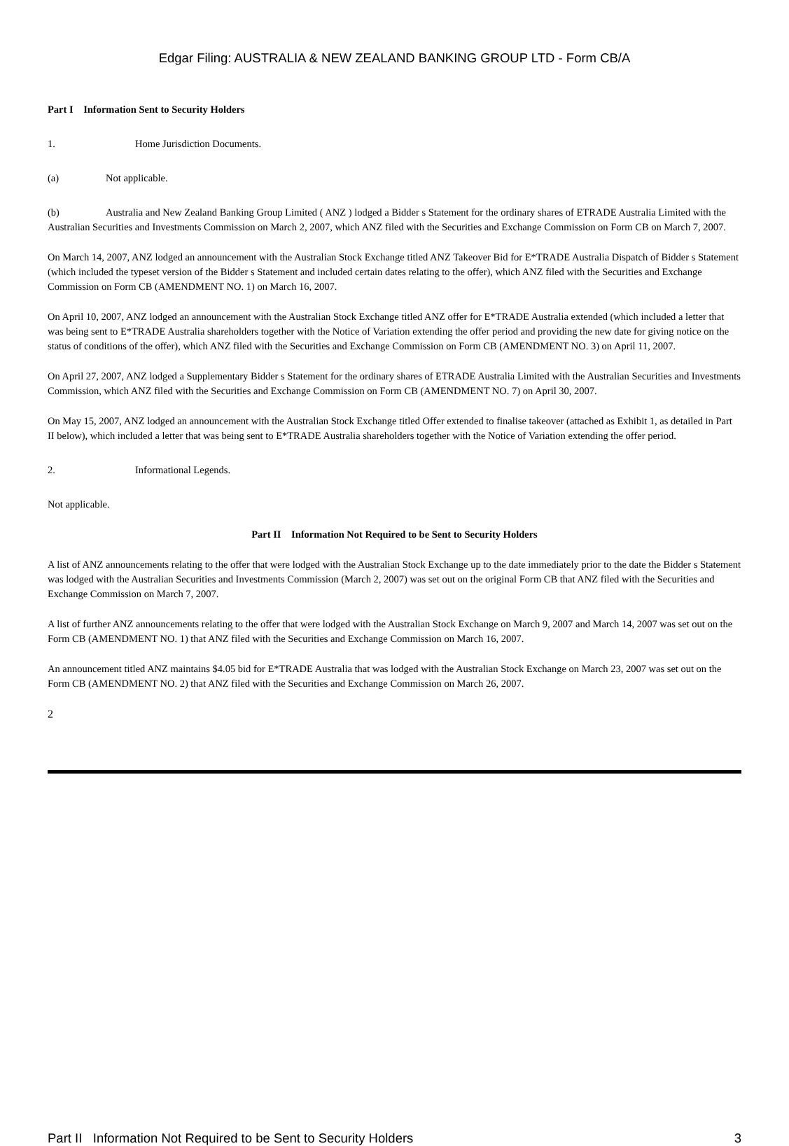Edgar Filing: AUSTRALIA & NEW ZEALAND BANKING GROUP LTD - Form CB/A
Part I Information Sent to Security Holders
1. Home Jurisdiction Documents.
(a) Not applicable.
(b) Australia and New Zealand Banking Group Limited ( ANZ ) lodged a Bidder s Statement for the ordinary shares of ETRADE Australia Limited with the Australian Securities and Investments Commission on March 2, 2007, which ANZ filed with the Securities and Exchange Commission on Form CB on March 7, 2007.
On March 14, 2007, ANZ lodged an announcement with the Australian Stock Exchange titled ANZ Takeover Bid for E*TRADE Australia Dispatch of Bidder s Statement (which included the typeset version of the Bidder s Statement and included certain dates relating to the offer), which ANZ filed with the Securities and Exchange Commission on Form CB (AMENDMENT NO. 1) on March 16, 2007.
On April 10, 2007, ANZ lodged an announcement with the Australian Stock Exchange titled ANZ offer for E*TRADE Australia extended (which included a letter that was being sent to E*TRADE Australia shareholders together with the Notice of Variation extending the offer period and providing the new date for giving notice on the status of conditions of the offer), which ANZ filed with the Securities and Exchange Commission on Form CB (AMENDMENT NO. 3) on April 11, 2007.
On April 27, 2007, ANZ lodged a Supplementary Bidder s Statement for the ordinary shares of ETRADE Australia Limited with the Australian Securities and Investments Commission, which ANZ filed with the Securities and Exchange Commission on Form CB (AMENDMENT NO. 7) on April 30, 2007.
On May 15, 2007, ANZ lodged an announcement with the Australian Stock Exchange titled Offer extended to finalise takeover (attached as Exhibit 1, as detailed in Part II below), which included a letter that was being sent to E*TRADE Australia shareholders together with the Notice of Variation extending the offer period.
2. Informational Legends.
Not applicable.
Part II Information Not Required to be Sent to Security Holders
A list of ANZ announcements relating to the offer that were lodged with the Australian Stock Exchange up to the date immediately prior to the date the Bidder s Statement was lodged with the Australian Securities and Investments Commission (March 2, 2007) was set out on the original Form CB that ANZ filed with the Securities and Exchange Commission on March 7, 2007.
A list of further ANZ announcements relating to the offer that were lodged with the Australian Stock Exchange on March 9, 2007 and March 14, 2007 was set out on the Form CB (AMENDMENT NO. 1) that ANZ filed with the Securities and Exchange Commission on March 16, 2007.
An announcement titled ANZ maintains $4.05 bid for E*TRADE Australia that was lodged with the Australian Stock Exchange on March 23, 2007 was set out on the Form CB (AMENDMENT NO. 2) that ANZ filed with the Securities and Exchange Commission on March 26, 2007.
2
Part II Information Not Required to be Sent to Security Holders 3